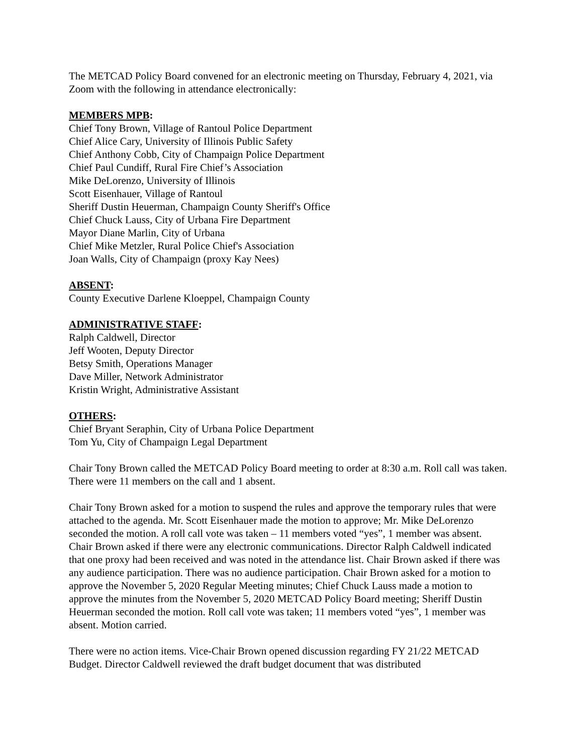The METCAD Policy Board convened for an electronic meeting on Thursday, February 4, 2021, via Zoom with the following in attendance electronically:
MEMBERS MPB:
Chief Tony Brown, Village of Rantoul Police Department
Chief Alice Cary, University of Illinois Public Safety
Chief Anthony Cobb, City of Champaign Police Department
Chief Paul Cundiff, Rural Fire Chief’s Association
Mike DeLorenzo, University of Illinois
Scott Eisenhauer, Village of Rantoul
Sheriff Dustin Heuerman, Champaign County Sheriff's Office
Chief Chuck Lauss, City of Urbana Fire Department
Mayor Diane Marlin, City of Urbana
Chief Mike Metzler, Rural Police Chief's Association
Joan Walls, City of Champaign (proxy Kay Nees)
ABSENT:
County Executive Darlene Kloeppel, Champaign County
ADMINISTRATIVE STAFF:
Ralph Caldwell, Director
Jeff Wooten, Deputy Director
Betsy Smith, Operations Manager
Dave Miller, Network Administrator
Kristin Wright, Administrative Assistant
OTHERS:
Chief Bryant Seraphin, City of Urbana Police Department
Tom Yu, City of Champaign Legal Department
Chair Tony Brown called the METCAD Policy Board meeting to order at 8:30 a.m. Roll call was taken. There were 11 members on the call and 1 absent.
Chair Tony Brown asked for a motion to suspend the rules and approve the temporary rules that were attached to the agenda. Mr. Scott Eisenhauer made the motion to approve; Mr. Mike DeLorenzo seconded the motion. A roll call vote was taken – 11 members voted “yes”, 1 member was absent. Chair Brown asked if there were any electronic communications. Director Ralph Caldwell indicated that one proxy had been received and was noted in the attendance list. Chair Brown asked if there was any audience participation. There was no audience participation. Chair Brown asked for a motion to approve the November 5, 2020 Regular Meeting minutes; Chief Chuck Lauss made a motion to approve the minutes from the November 5, 2020 METCAD Policy Board meeting; Sheriff Dustin Heuerman seconded the motion. Roll call vote was taken; 11 members voted “yes”, 1 member was absent. Motion carried.
There were no action items. Vice-Chair Brown opened discussion regarding FY 21/22 METCAD Budget. Director Caldwell reviewed the draft budget document that was distributed